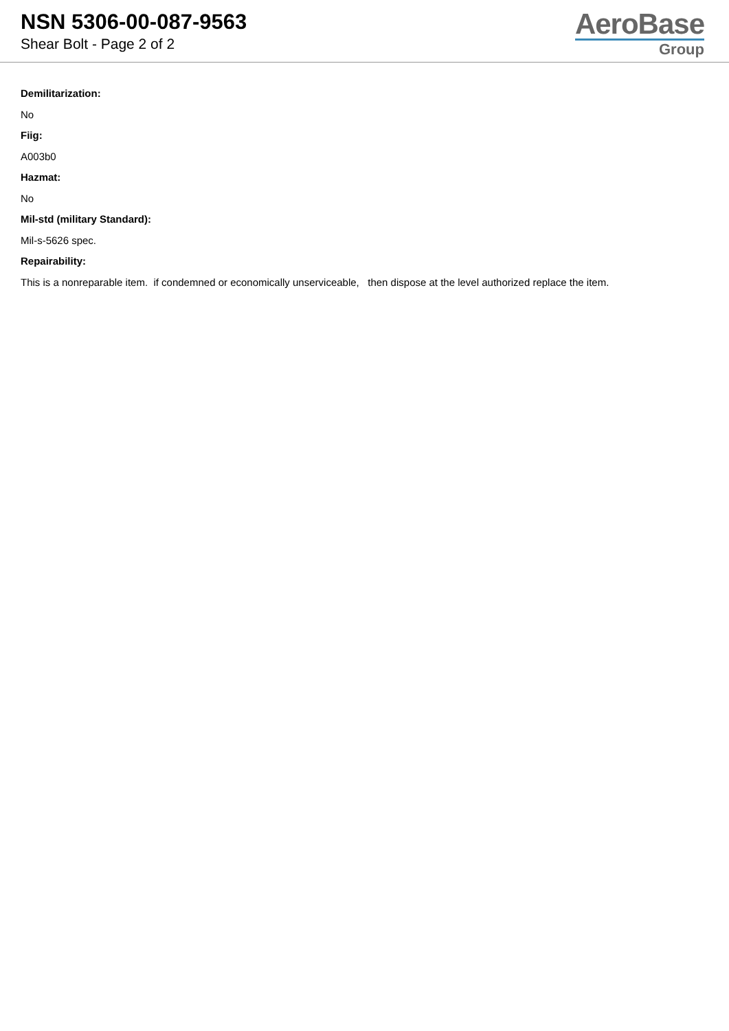NSN 5306-00-087-9563
Shear Bolt - Page 2 of 2
AeroBase
Group
Demilitarization:
No
Fiig:
A003b0
Hazmat:
No
Mil-std (military Standard):
Mil-s-5626 spec.
Repairability:
This is a nonreparable item. if condemned or economically unserviceable, then dispose at the level authorized replace the item.